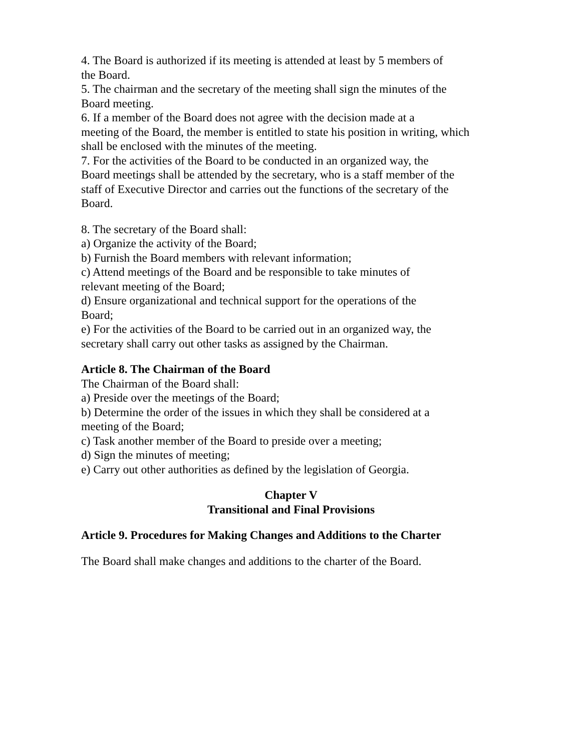4. The Board is authorized if its meeting is attended at least by 5 members of
the Board.
5. The chairman and the secretary of the meeting shall sign the minutes of the
Board meeting.
6. If a member of the Board does not agree with the decision made at a
meeting of the Board, the member is entitled to state his position in writing, which
shall be enclosed with the minutes of the meeting.
7. For the activities of the Board to be conducted in an organized way, the
Board meetings shall be attended by the secretary, who is a staff member of the
staff of Executive Director and carries out the functions of the secretary of the
Board.
8. The secretary of the Board shall:
a) Organize the activity of the Board;
b) Furnish the Board members with relevant information;
c) Attend meetings of the Board and be responsible to take minutes of
relevant meeting of the Board;
d) Ensure organizational and technical support for the operations of the
Board;
e) For the activities of the Board to be carried out in an organized way, the
secretary shall carry out other tasks as assigned by the Chairman.
Article 8. The Chairman of the Board
The Chairman of the Board shall:
a) Preside over the meetings of the Board;
b) Determine the order of the issues in which they shall be considered at a
meeting of the Board;
c) Task another member of the Board to preside over a meeting;
d) Sign the minutes of meeting;
e) Carry out other authorities as defined by the legislation of Georgia.
Chapter V
Transitional and Final Provisions
Article 9. Procedures for Making Changes and Additions to the Charter
The Board shall make changes and additions to the charter of the Board.